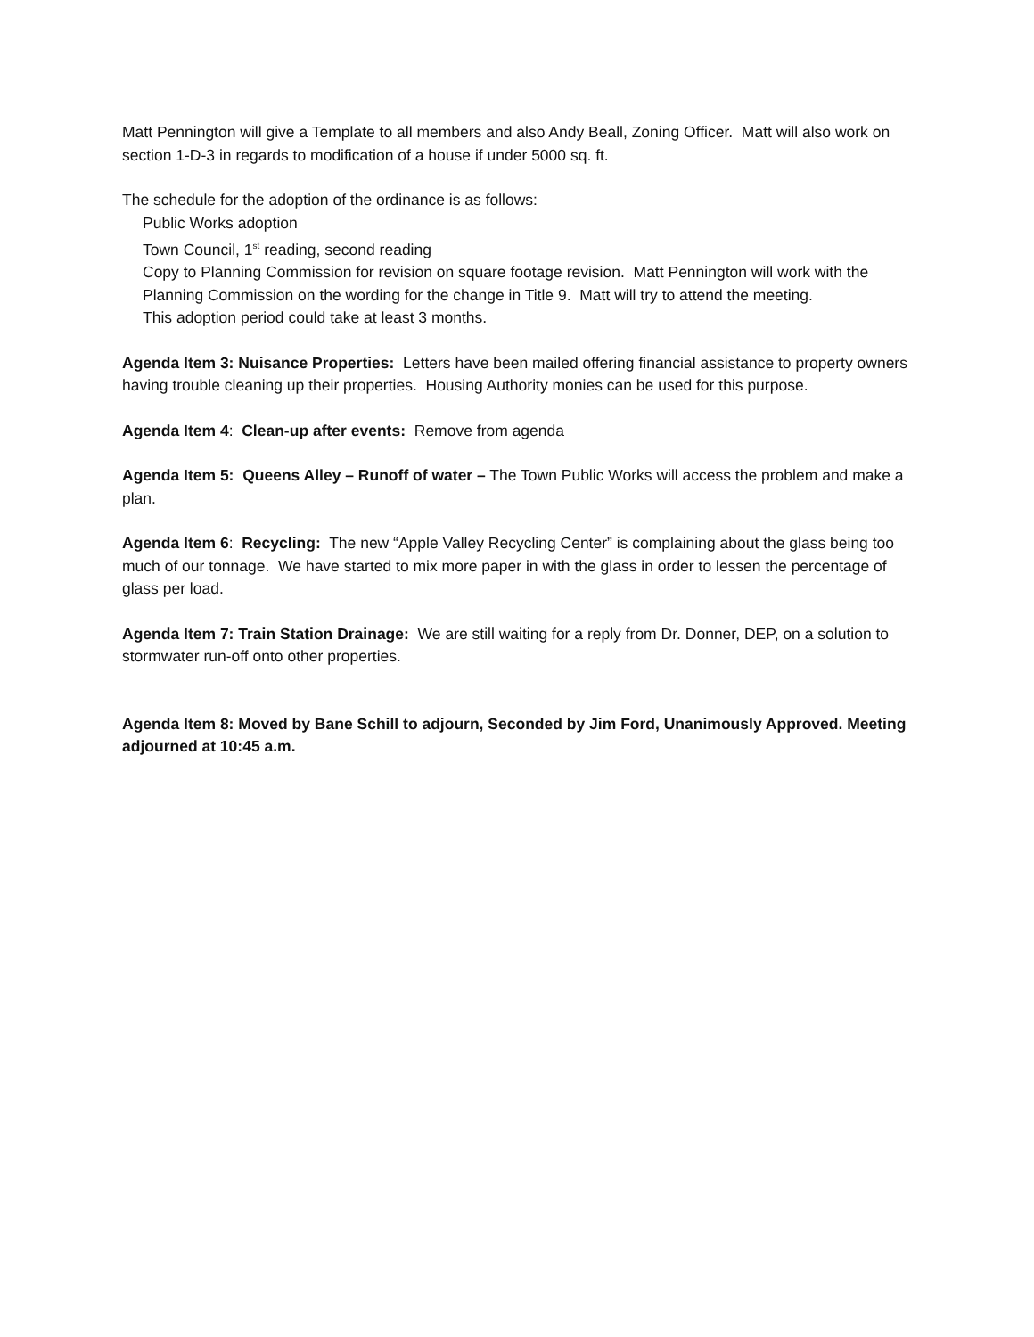Matt Pennington will give a Template to all members and also Andy Beall, Zoning Officer. Matt will also work on section 1-D-3 in regards to modification of a house if under 5000 sq. ft.
The schedule for the adoption of the ordinance is as follows:
Public Works adoption
Town Council, 1<sup>st</sup> reading, second reading
Copy to Planning Commission for revision on square footage revision. Matt Pennington will work with the Planning Commission on the wording for the change in Title 9. Matt will try to attend the meeting.
This adoption period could take at least 3 months.
Agenda Item 3: Nuisance Properties: Letters have been mailed offering financial assistance to property owners having trouble cleaning up their properties. Housing Authority monies can be used for this purpose.
Agenda Item 4: Clean-up after events: Remove from agenda
Agenda Item 5: Queens Alley – Runoff of water – The Town Public Works will access the problem and make a plan.
Agenda Item 6: Recycling: The new “Apple Valley Recycling Center” is complaining about the glass being too much of our tonnage. We have started to mix more paper in with the glass in order to lessen the percentage of glass per load.
Agenda Item 7: Train Station Drainage: We are still waiting for a reply from Dr. Donner, DEP, on a solution to stormwater run-off onto other properties.
Agenda Item 8: Moved by Bane Schill to adjourn, Seconded by Jim Ford, Unanimously Approved. Meeting adjourned at 10:45 a.m.